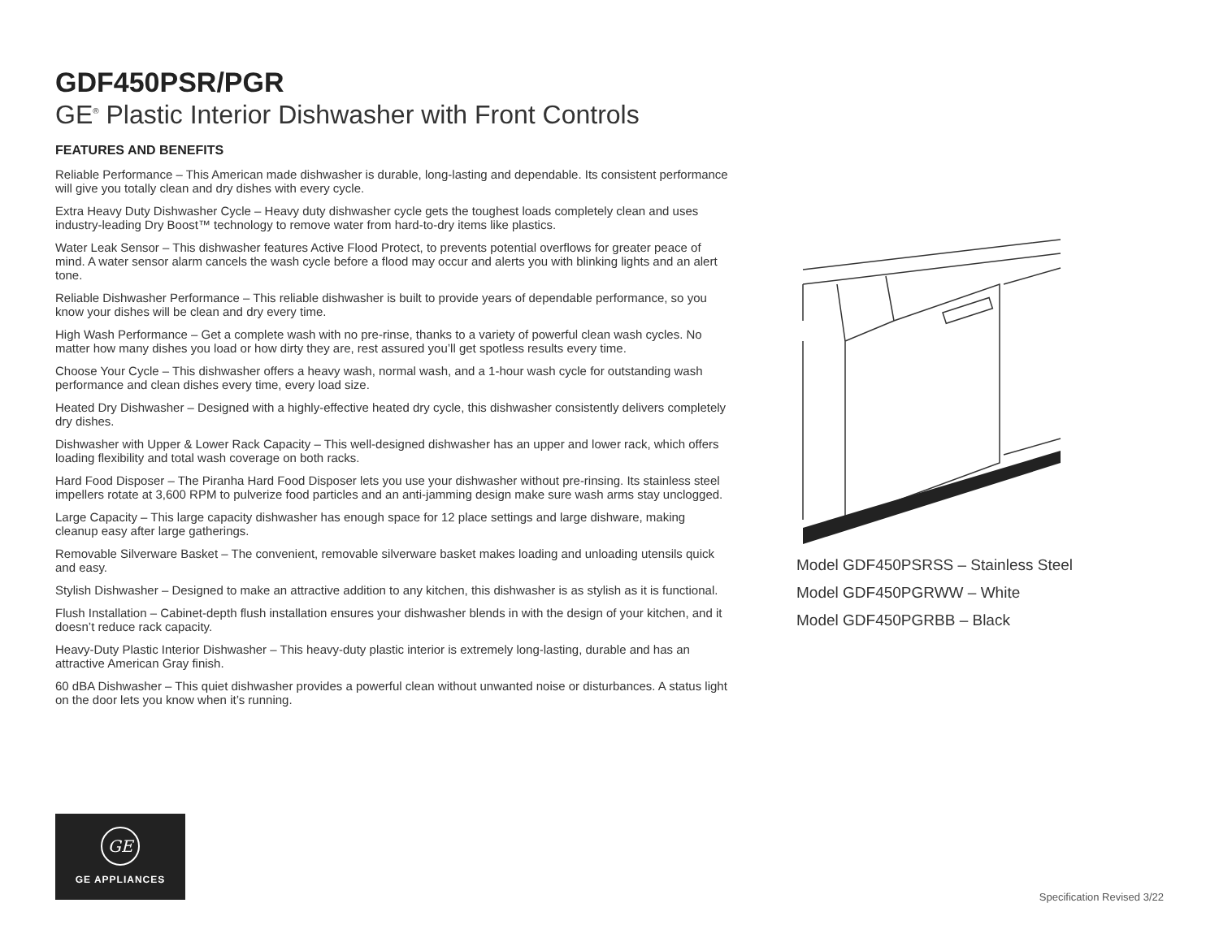GDF450PSR/PGR
GE<sup>®</sup> Plastic Interior Dishwasher with Front Controls
FEATURES AND BENEFITS
Reliable Performance – This American made dishwasher is durable, long-lasting and dependable. Its consistent performance will give you totally clean and dry dishes with every cycle.
Extra Heavy Duty Dishwasher Cycle – Heavy duty dishwasher cycle gets the toughest loads completely clean and uses industry-leading Dry Boost™ technology to remove water from hard-to-dry items like plastics.
Water Leak Sensor – This dishwasher features Active Flood Protect, to prevents potential overflows for greater peace of mind. A water sensor alarm cancels the wash cycle before a flood may occur and alerts you with blinking lights and an alert tone.
Reliable Dishwasher Performance – This reliable dishwasher is built to provide years of dependable performance, so you know your dishes will be clean and dry every time.
High Wash Performance – Get a complete wash with no pre-rinse, thanks to a variety of powerful clean wash cycles. No matter how many dishes you load or how dirty they are, rest assured you’ll get spotless results every time.
Choose Your Cycle – This dishwasher offers a heavy wash, normal wash, and a 1-hour wash cycle for outstanding wash performance and clean dishes every time, every load size.
Heated Dry Dishwasher – Designed with a highly-effective heated dry cycle, this dishwasher consistently delivers completely dry dishes.
Dishwasher with Upper & Lower Rack Capacity – This well-designed dishwasher has an upper and lower rack, which offers loading flexibility and total wash coverage on both racks.
Hard Food Disposer – The Piranha Hard Food Disposer lets you use your dishwasher without pre-rinsing. Its stainless steel impellers rotate at 3,600 RPM to pulverize food particles and an anti-jamming design make sure wash arms stay unclogged.
Large Capacity – This large capacity dishwasher has enough space for 12 place settings and large dishware, making cleanup easy after large gatherings.
Removable Silverware Basket – The convenient, removable silverware basket makes loading and unloading utensils quick and easy.
Stylish Dishwasher – Designed to make an attractive addition to any kitchen, this dishwasher is as stylish as it is functional.
Flush Installation – Cabinet-depth flush installation ensures your dishwasher blends in with the design of your kitchen, and it doesn’t reduce rack capacity.
Heavy-Duty Plastic Interior Dishwasher – This heavy-duty plastic interior is extremely long-lasting, durable and has an attractive American Gray finish.
60 dBA Dishwasher – This quiet dishwasher provides a powerful clean without unwanted noise or disturbances. A status light on the door lets you know when it’s running.
Model GDF450PSRSS – Stainless Steel
Model GDF450PGRWW – White
Model GDF450PGRBB – Black
GE
GE APPLIANCES
Specification Revised 3/22